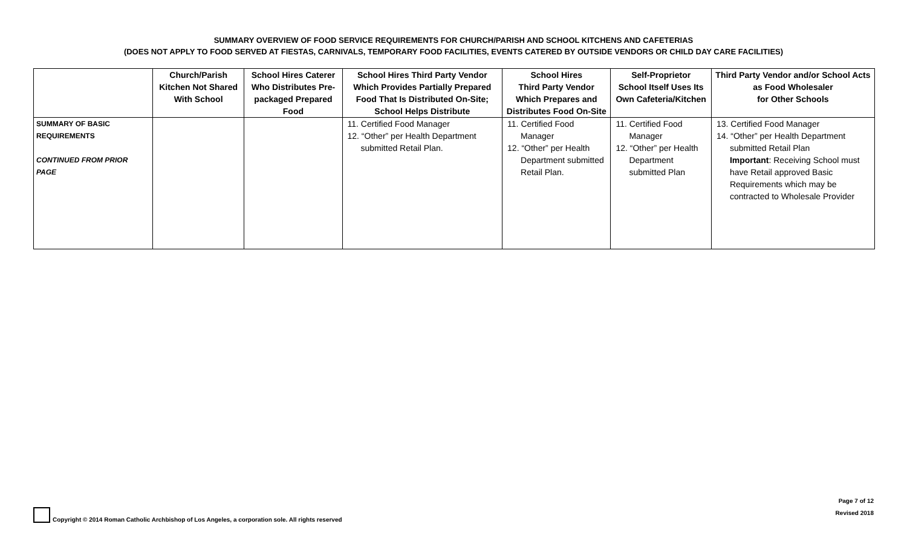SUMMARY OVERVIEW OF FOOD SERVICE REQUIREMENTS FOR CHURCH/PARISH AND SCHOOL KITCHENS AND CAFETERIAS
(DOES NOT APPLY TO FOOD SERVED AT FIESTAS, CARNIVALS, TEMPORARY FOOD FACILITIES, EVENTS CATERED BY OUTSIDE VENDORS OR CHILD DAY CARE FACILITIES)
| | Church/Parish Kitchen Not Shared With School | School Hires Caterer Who Distributes Pre-packaged Prepared Food | School Hires Third Party Vendor Which Provides Partially Prepared Food That Is Distributed On-Site; School Helps Distribute | School Hires Third Party Vendor Which Prepares and Distributes Food On-Site | Self-Proprietor School Itself Uses Its Own Cafeteria/Kitchen | Third Party Vendor and/or School Acts as Food Wholesaler for Other Schools |
| --- | --- | --- | --- | --- | --- | --- |
| SUMMARY OF BASIC REQUIREMENTS CONTINUED FROM PRIOR PAGE | | | 11. Certified Food Manager 12. “Other” per Health Department submitted Retail Plan. | 11. Certified Food Manager 12. “Other” per Health Department submitted Retail Plan. | 11. Certified Food Manager 12. “Other” per Health Department submitted Plan | 13. Certified Food Manager 14. “Other” per Health Department submitted Retail Plan Important : Receiving School must have Retail approved Basic Requirements which may be contracted to Wholesale Provider |
Copyright © 2014 Roman Catholic Archbishop of Los Angeles, a corporation sole. All rights reserved
Page 7 of 12
Revised 2018